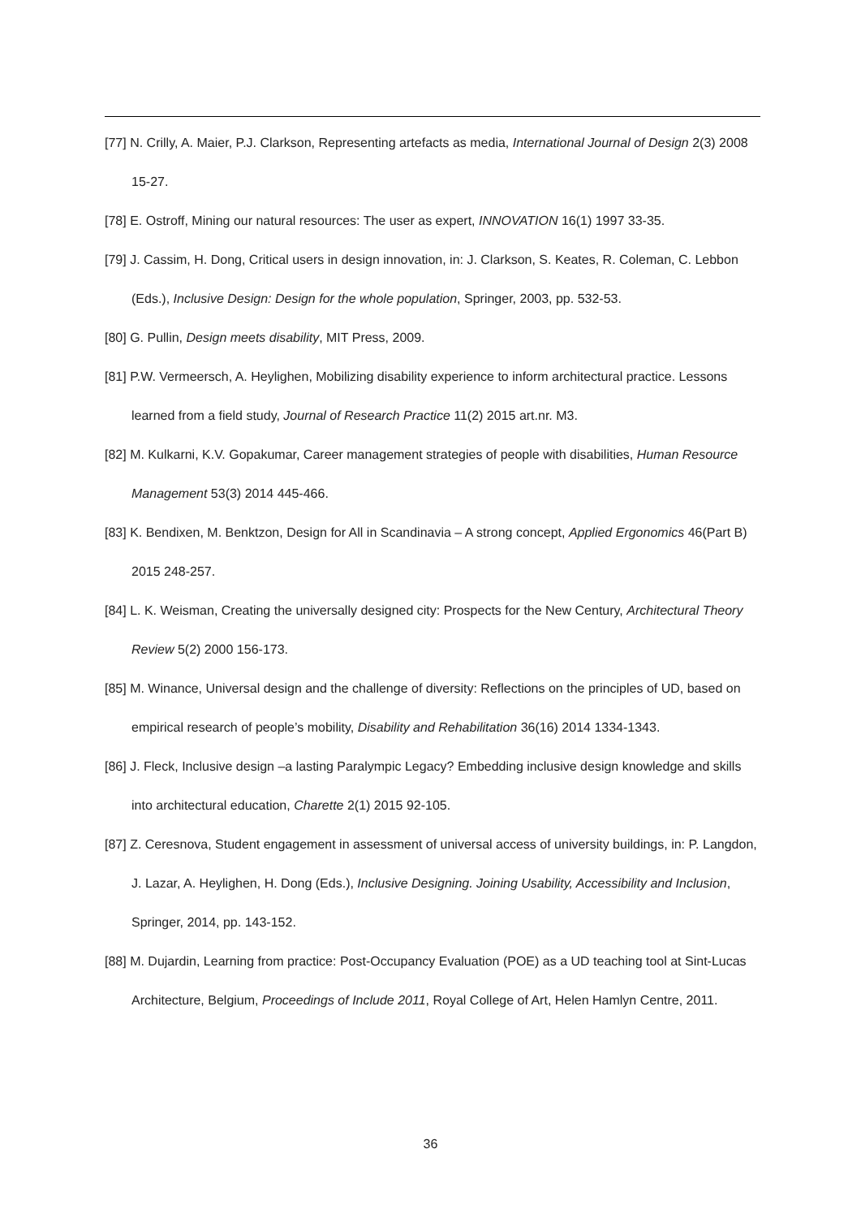[77] N. Crilly, A. Maier, P.J. Clarkson, Representing artefacts as media, International Journal of Design 2(3) 2008 15-27.
[78] E. Ostroff, Mining our natural resources: The user as expert, INNOVATION 16(1) 1997 33-35.
[79] J. Cassim, H. Dong, Critical users in design innovation, in: J. Clarkson, S. Keates, R. Coleman, C. Lebbon (Eds.), Inclusive Design: Design for the whole population, Springer, 2003, pp. 532-53.
[80] G. Pullin, Design meets disability, MIT Press, 2009.
[81] P.W. Vermeersch, A. Heylighen, Mobilizing disability experience to inform architectural practice. Lessons learned from a field study, Journal of Research Practice 11(2) 2015 art.nr. M3.
[82] M. Kulkarni, K.V. Gopakumar, Career management strategies of people with disabilities, Human Resource Management 53(3) 2014 445-466.
[83] K. Bendixen, M. Benktzon, Design for All in Scandinavia – A strong concept, Applied Ergonomics 46(Part B) 2015 248-257.
[84] L. K. Weisman, Creating the universally designed city: Prospects for the New Century, Architectural Theory Review 5(2) 2000 156-173.
[85] M. Winance, Universal design and the challenge of diversity: Reflections on the principles of UD, based on empirical research of people’s mobility, Disability and Rehabilitation 36(16) 2014 1334-1343.
[86] J. Fleck, Inclusive design –a lasting Paralympic Legacy? Embedding inclusive design knowledge and skills into architectural education, Charette 2(1) 2015 92-105.
[87] Z. Ceresnova, Student engagement in assessment of universal access of university buildings, in: P. Langdon, J. Lazar, A. Heylighen, H. Dong (Eds.), Inclusive Designing. Joining Usability, Accessibility and Inclusion, Springer, 2014, pp. 143-152.
[88] M. Dujardin, Learning from practice: Post-Occupancy Evaluation (POE) as a UD teaching tool at Sint-Lucas Architecture, Belgium, Proceedings of Include 2011, Royal College of Art, Helen Hamlyn Centre, 2011.
36